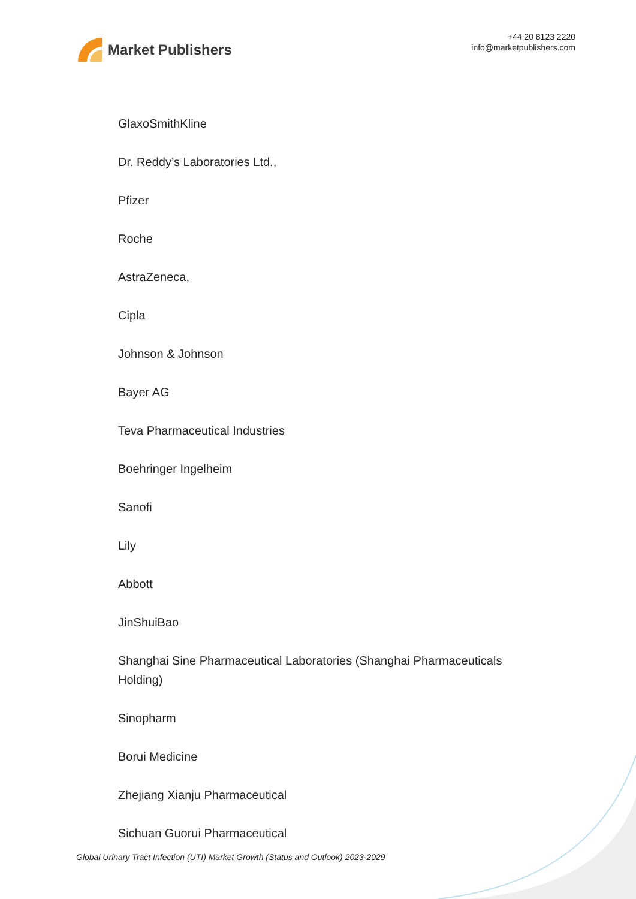Market Publishers
+44 20 8123 2220
info@marketpublishers.com
GlaxoSmithKline
Dr. Reddy’s Laboratories Ltd.,
Pfizer
Roche
AstraZeneca,
Cipla
Johnson & Johnson
Bayer AG
Teva Pharmaceutical Industries
Boehringer Ingelheim
Sanofi
Lily
Abbott
JinShuiBao
Shanghai Sine Pharmaceutical Laboratories (Shanghai Pharmaceuticals Holding)
Sinopharm
Borui Medicine
Zhejiang Xianju Pharmaceutical
Sichuan Guorui Pharmaceutical
Global Urinary Tract Infection (UTI) Market Growth (Status and Outlook) 2023-2029